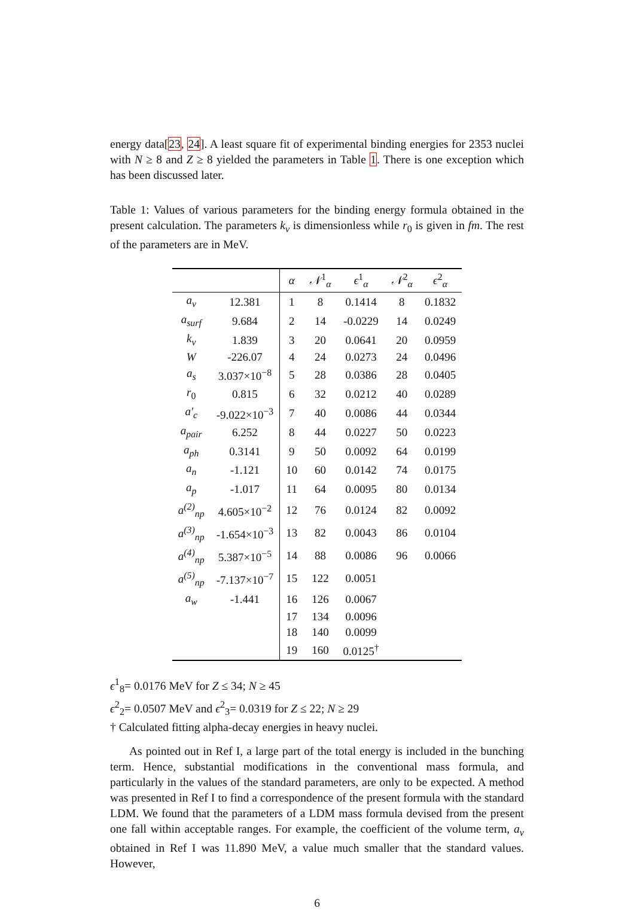energy data[23, 24]. A least square fit of experimental binding energies for 2353 nuclei with N ≥ 8 and Z ≥ 8 yielded the parameters in Table 1. There is one exception which has been discussed later.
Table 1: Values of various parameters for the binding energy formula obtained in the present calculation. The parameters k<sub>v</sub> is dimensionless while r<sub>0</sub> is given in fm. The rest of the parameters are in MeV.
| | | α | 𝒩<sup>1</sup><sub>α</sub> | ϵ<sup>1</sup><sub>α</sub> | 𝒩<sup>2</sup><sub>α</sub> | ϵ<sup>2</sup><sub>α</sub> |
| --- | --- | --- | --- | --- | --- | --- |
| a<sub>v</sub> | 12.381 | 1 | 8 | 0.1414 | 8 | 0.1832 |
| a<sub>surf</sub> | 9.684 | 2 | 14 | -0.0229 | 14 | 0.0249 |
| k<sub>v</sub> | 1.839 | 3 | 20 | 0.0641 | 20 | 0.0959 |
| W | -226.07 | 4 | 24 | 0.0273 | 24 | 0.0496 |
| a<sub>s</sub> | 3.037×10<sup>−8</sup> | 5 | 28 | 0.0386 | 28 | 0.0405 |
| r<sub>0</sub> | 0.815 | 6 | 32 | 0.0212 | 40 | 0.0289 |
| a′<sub>c</sub> | -9.022×10<sup>−3</sup> | 7 | 40 | 0.0086 | 44 | 0.0344 |
| a<sub>pair</sub> | 6.252 | 8 | 44 | 0.0227 | 50 | 0.0223 |
| a<sub>ph</sub> | 0.3141 | 9 | 50 | 0.0092 | 64 | 0.0199 |
| a<sub>n</sub> | -1.121 | 10 | 60 | 0.0142 | 74 | 0.0175 |
| a<sub>p</sub> | -1.017 | 11 | 64 | 0.0095 | 80 | 0.0134 |
| a<sup>(2)</sup><sub>np</sub> | 4.605×10<sup>−2</sup> | 12 | 76 | 0.0124 | 82 | 0.0092 |
| a<sup>(3)</sup><sub>np</sub> | -1.654×10<sup>−3</sup> | 13 | 82 | 0.0043 | 86 | 0.0104 |
| a<sup>(4)</sup><sub>np</sub> | 5.387×10<sup>−5</sup> | 14 | 88 | 0.0086 | 96 | 0.0066 |
| a<sup>(5)</sup><sub>np</sub> | -7.137×10<sup>−7</sup> | 15 | 122 | 0.0051 | | |
| a<sub>w</sub> | -1.441 | 16 | 126 | 0.0067 | | |
| | | 17 | 134 | 0.0096 | | |
| | | 18 | 140 | 0.0099 | | |
| | | 19 | 160 | 0.0125<sup>†</sup> | | |
ϵ<sup>1</sup><sub>8</sub>= 0.0176 MeV for Z ≤ 34; N ≥ 45
ϵ<sup>2</sup><sub>2</sub>= 0.0507 MeV and ϵ<sup>2</sup><sub>3</sub>= 0.0319 for Z ≤ 22; N ≥ 29
† Calculated fitting alpha-decay energies in heavy nuclei.
As pointed out in Ref I, a large part of the total energy is included in the bunching term. Hence, substantial modifications in the conventional mass formula, and particularly in the values of the standard parameters, are only to be expected. A method was presented in Ref I to find a correspondence of the present formula with the standard LDM. We found that the parameters of a LDM mass formula devised from the present one fall within acceptable ranges. For example, the coefficient of the volume term, a<sub>v</sub> obtained in Ref I was 11.890 MeV, a value much smaller that the standard values. However,
6